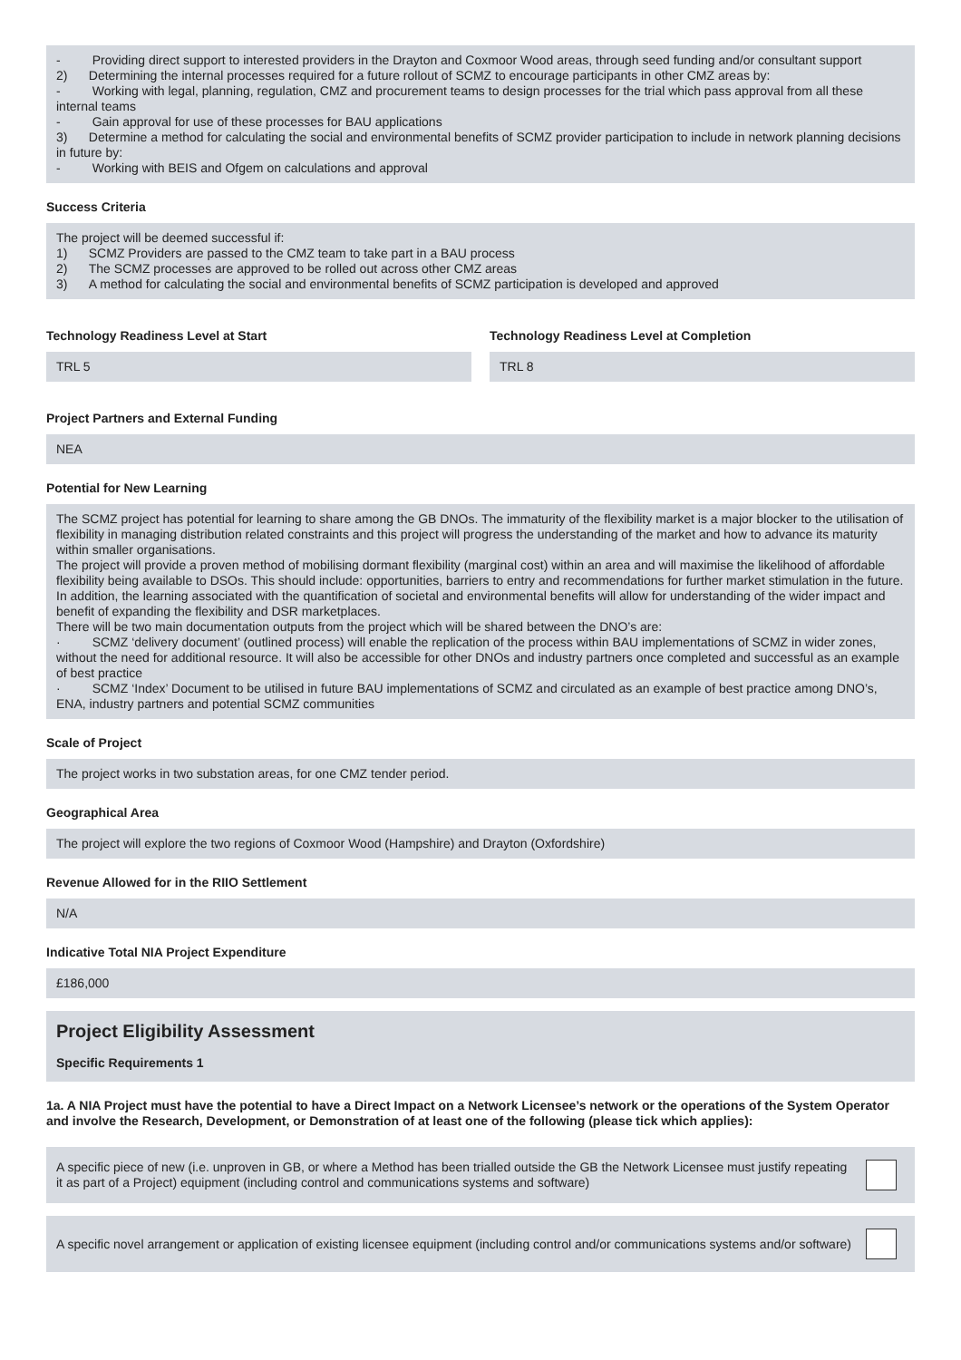- Providing direct support to interested providers in the Drayton and Coxmoor Wood areas, through seed funding and/or consultant support
2) Determining the internal processes required for a future rollout of SCMZ to encourage participants in other CMZ areas by:
- Working with legal, planning, regulation, CMZ and procurement teams to design processes for the trial which pass approval from all these internal teams
- Gain approval for use of these processes for BAU applications
3) Determine a method for calculating the social and environmental benefits of SCMZ provider participation to include in network planning decisions in future by:
- Working with BEIS and Ofgem on calculations and approval
Success Criteria
The project will be deemed successful if:
1) SCMZ Providers are passed to the CMZ team to take part in a BAU process
2) The SCMZ processes are approved to be rolled out across other CMZ areas
3) A method for calculating the social and environmental benefits of SCMZ participation is developed and approved
Technology Readiness Level at Start
TRL 5
Technology Readiness Level at Completion
TRL 8
Project Partners and External Funding
NEA
Potential for New Learning
The SCMZ project has potential for learning to share among the GB DNOs. The immaturity of the flexibility market is a major blocker to the utilisation of flexibility in managing distribution related constraints and this project will progress the understanding of the market and how to advance its maturity within smaller organisations.
The project will provide a proven method of mobilising dormant flexibility (marginal cost) within an area and will maximise the likelihood of affordable flexibility being available to DSOs. This should include: opportunities, barriers to entry and recommendations for further market stimulation in the future. In addition, the learning associated with the quantification of societal and environmental benefits will allow for understanding of the wider impact and benefit of expanding the flexibility and DSR marketplaces.
There will be two main documentation outputs from the project which will be shared between the DNO’s are:
· SCMZ ‘delivery document’ (outlined process) will enable the replication of the process within BAU implementations of SCMZ in wider zones, without the need for additional resource. It will also be accessible for other DNOs and industry partners once completed and successful as an example of best practice
· SCMZ ‘Index’ Document to be utilised in future BAU implementations of SCMZ and circulated as an example of best practice among DNO’s, ENA, industry partners and potential SCMZ communities
Scale of Project
The project works in two substation areas, for one CMZ tender period.
Geographical Area
The project will explore the two regions of Coxmoor Wood (Hampshire) and Drayton (Oxfordshire)
Revenue Allowed for in the RIIO Settlement
N/A
Indicative Total NIA Project Expenditure
£186,000
Project Eligibility Assessment
Specific Requirements 1
1a. A NIA Project must have the potential to have a Direct Impact on a Network Licensee’s network or the operations of the System Operator and involve the Research, Development, or Demonstration of at least one of the following (please tick which applies):
A specific piece of new (i.e. unproven in GB, or where a Method has been trialled outside the GB the Network Licensee must justify repeating it as part of a Project) equipment (including control and communications systems and software)
A specific novel arrangement or application of existing licensee equipment (including control and/or communications systems and/or software)